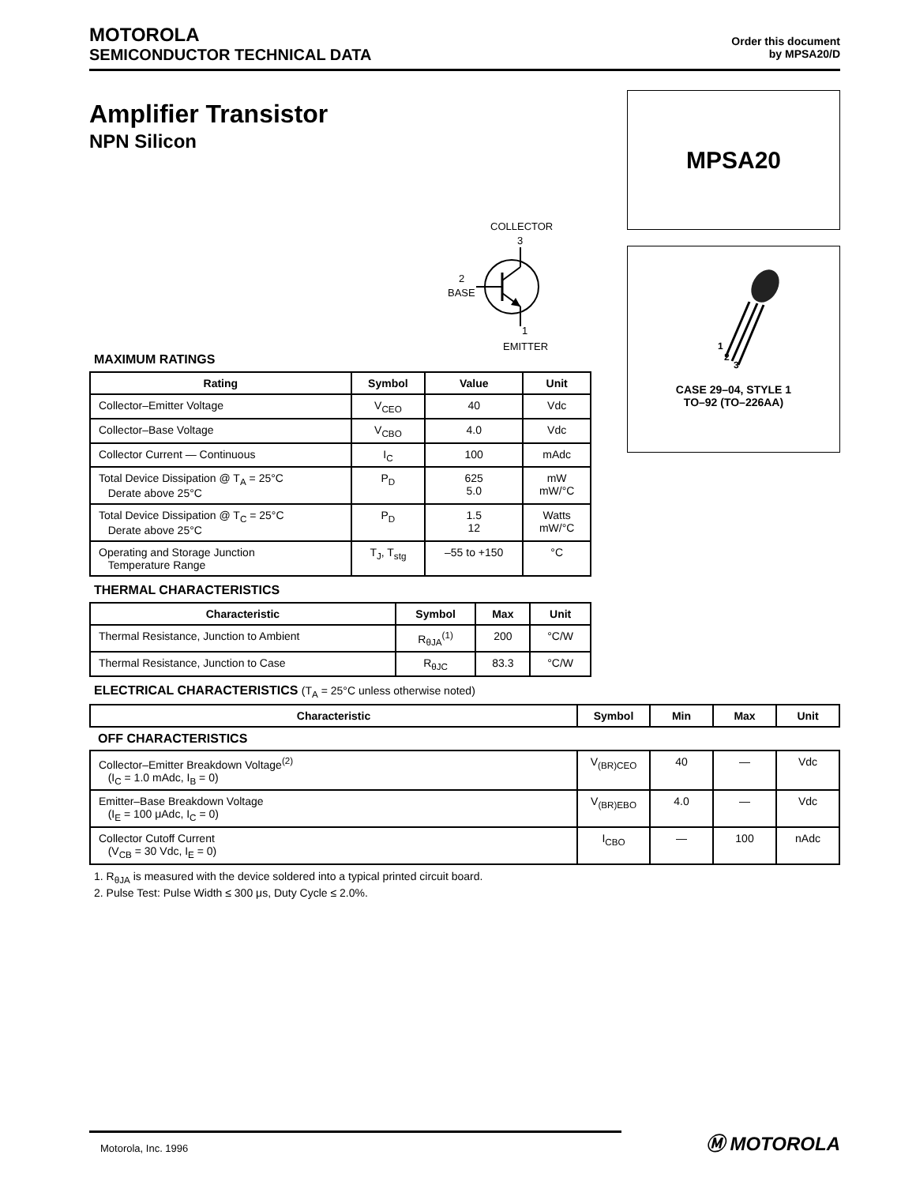MOTOROLA
SEMICONDUCTOR TECHNICAL DATA
Order this document
by MPSA20/D
Amplifier Transistor
NPN Silicon
COLLECTOR
3
2
BASE
1
EMITTER
MPSA20
1
2
3
CASE 29–04, STYLE 1
TO–92 (TO–226AA)
MAXIMUM RATINGS
| Rating | Symbol | Value | Unit |
| --- | --- | --- | --- |
| Collector–Emitter Voltage | V<sub>CEO</sub> | 40 | Vdc |
| Collector–Base Voltage | V<sub>CBO</sub> | 4.0 | Vdc |
| Collector Current — Continuous | I<sub>C</sub> | 100 | mAdc |
| Total Device Dissipation @ T<sub>A</sub> = 25°C Derate above 25°C | P<sub>D</sub> | 625 5.0 | mW mW/°C |
| Total Device Dissipation @ T<sub>C</sub> = 25°C Derate above 25°C | P<sub>D</sub> | 1.5 12 | Watts mW/°C |
| Operating and Storage Junction Temperature Range | T<sub>J</sub>, T<sub>stg</sub> | –55 to +150 | °C |
THERMAL CHARACTERISTICS
| Characteristic | Symbol | Max | Unit |
| --- | --- | --- | --- |
| Thermal Resistance, Junction to Ambient | R<sub>θJA</sub><sup>(1)</sup> | 200 | °C/W |
| Thermal Resistance, Junction to Case | R<sub>θJC</sub> | 83.3 | °C/W |
ELECTRICAL CHARACTERISTICS (T<sub>A</sub> = 25°C unless otherwise noted)
| Characteristic | Symbol | Min | Max | Unit |
| --- | --- | --- | --- | --- |
| OFF CHARACTERISTICS | | | | |
| Collector–Emitter Breakdown Voltage<sup>(2)</sup> (I<sub>C</sub> = 1.0 mAdc, I<sub>B</sub> = 0) | V<sub>(BR)CEO</sub> | 40 | — | Vdc |
| Emitter–Base Breakdown Voltage (I<sub>E</sub> = 100 μAdc, I<sub>C</sub> = 0) | V<sub>(BR)EBO</sub> | 4.0 | — | Vdc |
| Collector Cutoff Current (V<sub>CB</sub> = 30 Vdc, I<sub>E</sub> = 0) | I<sub>CBO</sub> | — | 100 | nAdc |
1. R<sub>θJA</sub> is measured with the device soldered into a typical printed circuit board.
2. Pulse Test: Pulse Width ≤ 300 μs, Duty Cycle ≤ 2.0%.
Motorola, Inc. 1996
Ⓜ MOTOROLA